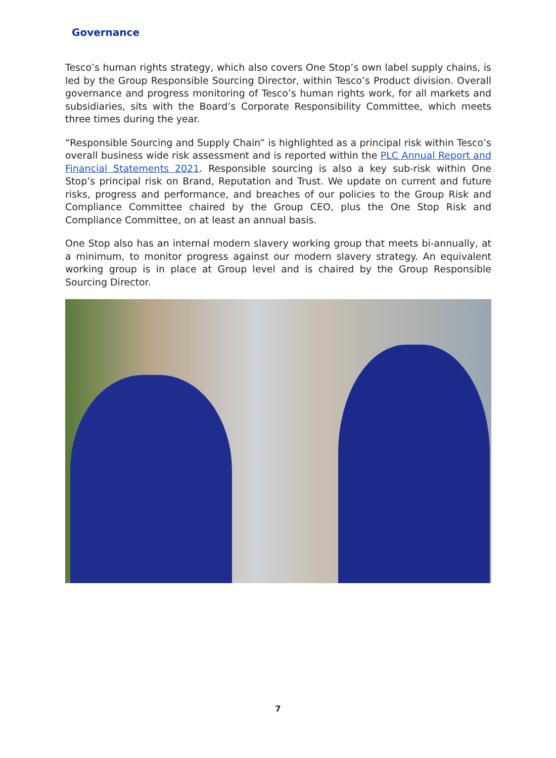Governance
Tesco’s human rights strategy, which also covers One Stop’s own label supply chains, is led by the Group Responsible Sourcing Director, within Tesco’s Product division. Overall governance and progress monitoring of Tesco’s human rights work, for all markets and subsidiaries, sits with the Board’s Corporate Responsibility Committee, which meets three times during the year.
“Responsible Sourcing and Supply Chain” is highlighted as a principal risk within Tesco’s overall business wide risk assessment and is reported within the PLC Annual Report and Financial Statements 2021. Responsible sourcing is also a key sub-risk within One Stop’s principal risk on Brand, Reputation and Trust. We update on current and future risks, progress and performance, and breaches of our policies to the Group Risk and Compliance Committee chaired by the Group CEO, plus the One Stop Risk and Compliance Committee, on at least an annual basis.
One Stop also has an internal modern slavery working group that meets bi-annually, at a minimum, to monitor progress against our modern slavery strategy. An equivalent working group is in place at Group level and is chaired by the Group Responsible Sourcing Director.
7